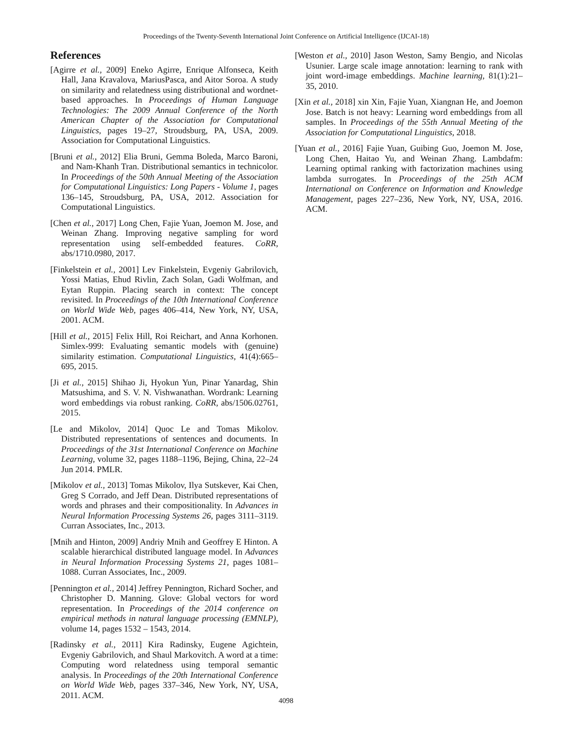Proceedings of the Twenty-Seventh International Joint Conference on Artificial Intelligence (IJCAI-18)
References
[Agirre et al., 2009] Eneko Agirre, Enrique Alfonseca, Keith Hall, Jana Kravalova, MariusPasca, and Aitor Soroa. A study on similarity and relatedness using distributional and wordnet-based approaches. In Proceedings of Human Language Technologies: The 2009 Annual Conference of the North American Chapter of the Association for Computational Linguistics, pages 19–27, Stroudsburg, PA, USA, 2009. Association for Computational Linguistics.
[Bruni et al., 2012] Elia Bruni, Gemma Boleda, Marco Baroni, and Nam-Khanh Tran. Distributional semantics in technicolor. In Proceedings of the 50th Annual Meeting of the Association for Computational Linguistics: Long Papers - Volume 1, pages 136–145, Stroudsburg, PA, USA, 2012. Association for Computational Linguistics.
[Chen et al., 2017] Long Chen, Fajie Yuan, Joemon M. Jose, and Weinan Zhang. Improving negative sampling for word representation using self-embedded features. CoRR, abs/1710.0980, 2017.
[Finkelstein et al., 2001] Lev Finkelstein, Evgeniy Gabrilovich, Yossi Matias, Ehud Rivlin, Zach Solan, Gadi Wolfman, and Eytan Ruppin. Placing search in context: The concept revisited. In Proceedings of the 10th International Conference on World Wide Web, pages 406–414, New York, NY, USA, 2001. ACM.
[Hill et al., 2015] Felix Hill, Roi Reichart, and Anna Korhonen. Simlex-999: Evaluating semantic models with (genuine) similarity estimation. Computational Linguistics, 41(4):665–695, 2015.
[Ji et al., 2015] Shihao Ji, Hyokun Yun, Pinar Yanardag, Shin Matsushima, and S. V. N. Vishwanathan. Wordrank: Learning word embeddings via robust ranking. CoRR, abs/1506.02761, 2015.
[Le and Mikolov, 2014] Quoc Le and Tomas Mikolov. Distributed representations of sentences and documents. In Proceedings of the 31st International Conference on Machine Learning, volume 32, pages 1188–1196, Bejing, China, 22–24 Jun 2014. PMLR.
[Mikolov et al., 2013] Tomas Mikolov, Ilya Sutskever, Kai Chen, Greg S Corrado, and Jeff Dean. Distributed representations of words and phrases and their compositionality. In Advances in Neural Information Processing Systems 26, pages 3111–3119. Curran Associates, Inc., 2013.
[Mnih and Hinton, 2009] Andriy Mnih and Geoffrey E Hinton. A scalable hierarchical distributed language model. In Advances in Neural Information Processing Systems 21, pages 1081–1088. Curran Associates, Inc., 2009.
[Pennington et al., 2014] Jeffrey Pennington, Richard Socher, and Christopher D. Manning. Glove: Global vectors for word representation. In Proceedings of the 2014 conference on empirical methods in natural language processing (EMNLP), volume 14, pages 1532 – 1543, 2014.
[Radinsky et al., 2011] Kira Radinsky, Eugene Agichtein, Evgeniy Gabrilovich, and Shaul Markovitch. A word at a time: Computing word relatedness using temporal semantic analysis. In Proceedings of the 20th International Conference on World Wide Web, pages 337–346, New York, NY, USA, 2011. ACM.
[Weston et al., 2010] Jason Weston, Samy Bengio, and Nicolas Usunier. Large scale image annotation: learning to rank with joint word-image embeddings. Machine learning, 81(1):21–35, 2010.
[Xin et al., 2018] xin Xin, Fajie Yuan, Xiangnan He, and Joemon Jose. Batch is not heavy: Learning word embeddings from all samples. In Proceedings of the 55th Annual Meeting of the Association for Computational Linguistics, 2018.
[Yuan et al., 2016] Fajie Yuan, Guibing Guo, Joemon M. Jose, Long Chen, Haitao Yu, and Weinan Zhang. Lambdafm: Learning optimal ranking with factorization machines using lambda surrogates. In Proceedings of the 25th ACM International on Conference on Information and Knowledge Management, pages 227–236, New York, NY, USA, 2016. ACM.
4098